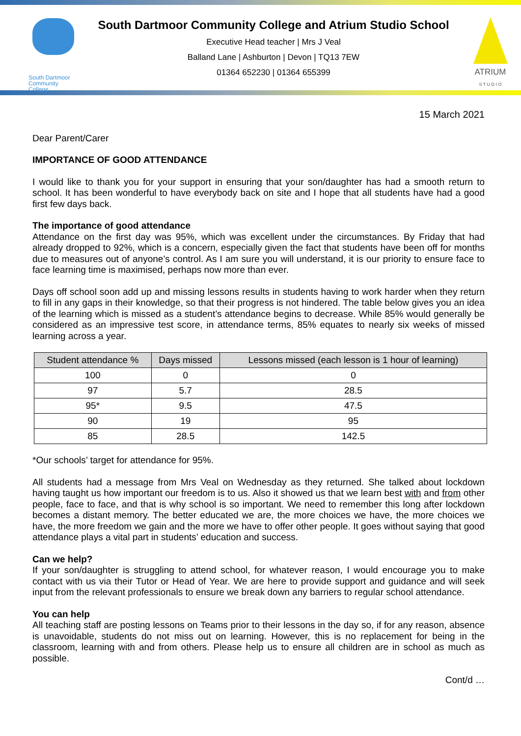South Dartmoor Community College
South Dartmoor Community College and Atrium Studio School
Executive Head teacher | Mrs J Veal
Balland Lane | Ashburton | Devon | TQ13 7EW
01364 652230 | 01364 655399
ATRIUM
S T U D I O
15 March 2021
Dear Parent/Carer
IMPORTANCE OF GOOD ATTENDANCE
I would like to thank you for your support in ensuring that your son/daughter has had a smooth return to school. It has been wonderful to have everybody back on site and I hope that all students have had a good first few days back.
The importance of good attendance
Attendance on the first day was 95%, which was excellent under the circumstances. By Friday that had already dropped to 92%, which is a concern, especially given the fact that students have been off for months due to measures out of anyone’s control. As I am sure you will understand, it is our priority to ensure face to face learning time is maximised, perhaps now more than ever.
Days off school soon add up and missing lessons results in students having to work harder when they return to fill in any gaps in their knowledge, so that their progress is not hindered. The table below gives you an idea of the learning which is missed as a student’s attendance begins to decrease. While 85% would generally be considered as an impressive test score, in attendance terms, 85% equates to nearly six weeks of missed learning across a year.
| Student attendance % | Days missed | Lessons missed (each lesson is 1 hour of learning) |
| --- | --- | --- |
| 100 | 0 | 0 |
| 97 | 5.7 | 28.5 |
| 95* | 9.5 | 47.5 |
| 90 | 19 | 95 |
| 85 | 28.5 | 142.5 |
*Our schools’ target for attendance for 95%.
All students had a message from Mrs Veal on Wednesday as they returned. She talked about lockdown having taught us how important our freedom is to us. Also it showed us that we learn best with and from other people, face to face, and that is why school is so important. We need to remember this long after lockdown becomes a distant memory. The better educated we are, the more choices we have, the more choices we have, the more freedom we gain and the more we have to offer other people. It goes without saying that good attendance plays a vital part in students’ education and success.
Can we help?
If your son/daughter is struggling to attend school, for whatever reason, I would encourage you to make contact with us via their Tutor or Head of Year. We are here to provide support and guidance and will seek input from the relevant professionals to ensure we break down any barriers to regular school attendance.
You can help
All teaching staff are posting lessons on Teams prior to their lessons in the day so, if for any reason, absence is unavoidable, students do not miss out on learning. However, this is no replacement for being in the classroom, learning with and from others. Please help us to ensure all children are in school as much as possible.
Cont/d …